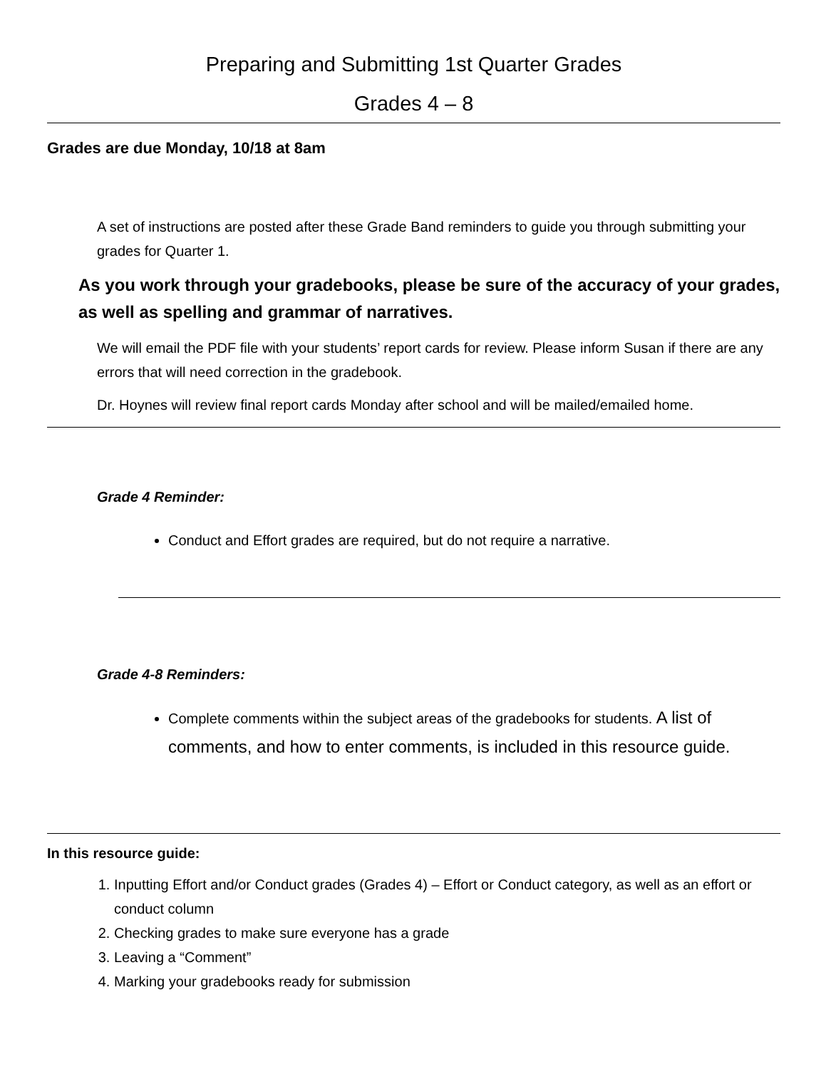Preparing and Submitting 1st Quarter Grades
Grades 4 – 8
Grades are due Monday, 10/18 at 8am
A set of instructions are posted after these Grade Band reminders to guide you through submitting your grades for Quarter 1.
As you work through your gradebooks, please be sure of the accuracy of your grades, as well as spelling and grammar of narratives.
We will email the PDF file with your students’ report cards for review. Please inform Susan if there are any errors that will need correction in the gradebook.
Dr. Hoynes will review final report cards Monday after school and will be mailed/emailed home.
Grade 4 Reminder:
Conduct and Effort grades are required, but do not require a narrative.
Grade 4-8 Reminders:
Complete comments within the subject areas of the gradebooks for students. A list of comments, and how to enter comments, is included in this resource guide.
In this resource guide:
1. Inputting Effort and/or Conduct grades (Grades 4) – Effort or Conduct category, as well as an effort or conduct column
2. Checking grades to make sure everyone has a grade
3. Leaving a “Comment”
4. Marking your gradebooks ready for submission